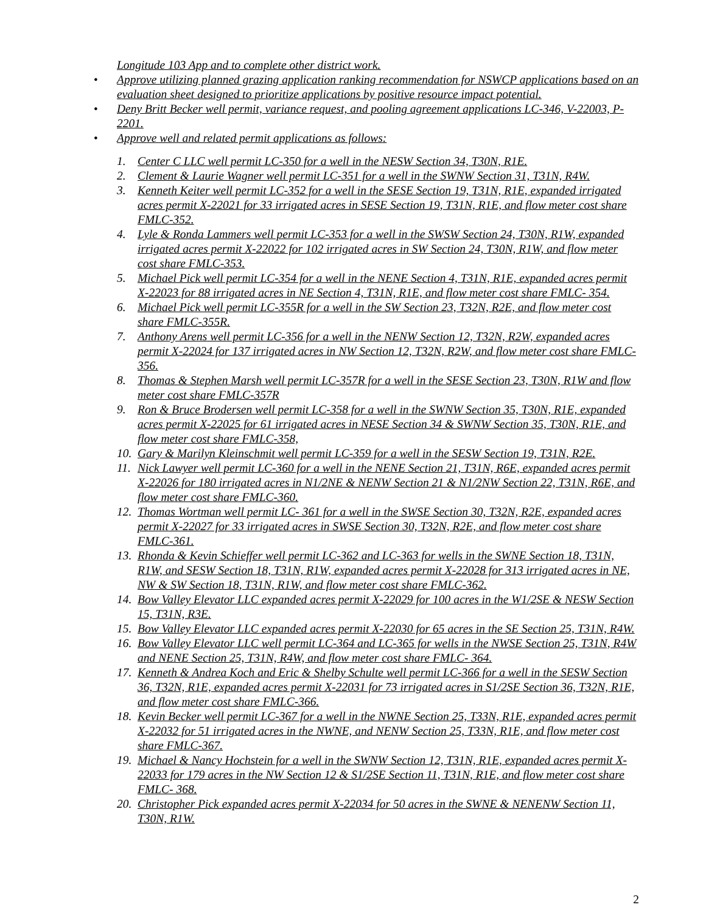Longitude 103 App and to complete other district work.
• Approve utilizing planned grazing application ranking recommendation for NSWCP applications based on an evaluation sheet designed to prioritize applications by positive resource impact potential.
• Deny Britt Becker well permit, variance request, and pooling agreement applications LC-346, V-22003, P-2201.
• Approve well and related permit applications as follows:
1. Center C LLC well permit LC-350 for a well in the NESW Section 34, T30N, R1E.
2. Clement & Laurie Wagner well permit LC-351 for a well in the SWNW Section 31, T31N, R4W.
3. Kenneth Keiter well permit LC-352 for a well in the SESE Section 19, T31N, R1E, expanded irrigated acres permit X-22021 for 33 irrigated acres in SESE Section 19, T31N, R1E, and flow meter cost share FMLC-352.
4. Lyle & Ronda Lammers well permit LC-353 for a well in the SWSW Section 24, T30N, R1W, expanded irrigated acres permit X-22022 for 102 irrigated acres in SW Section 24, T30N, R1W, and flow meter cost share FMLC-353.
5. Michael Pick well permit LC-354 for a well in the NENE Section 4, T31N, R1E, expanded acres permit X-22023 for 88 irrigated acres in NE Section 4, T31N, R1E, and flow meter cost share FMLC- 354.
6. Michael Pick well permit LC-355R for a well in the SW Section 23, T32N, R2E, and flow meter cost share FMLC-355R.
7. Anthony Arens well permit LC-356 for a well in the NENW Section 12, T32N, R2W, expanded acres permit X-22024 for 137 irrigated acres in NW Section 12, T32N, R2W, and flow meter cost share FMLC-356.
8. Thomas & Stephen Marsh well permit LC-357R for a well in the SESE Section 23, T30N, R1W and flow meter cost share FMLC-357R
9. Ron & Bruce Brodersen well permit LC-358 for a well in the SWNW Section 35, T30N, R1E, expanded acres permit X-22025 for 61 irrigated acres in NESE Section 34 & SWNW Section 35, T30N, R1E, and flow meter cost share FMLC-358,
10. Gary & Marilyn Kleinschmit well permit LC-359 for a well in the SESW Section 19, T31N, R2E.
11. Nick Lawyer well permit LC-360 for a well in the NENE Section 21, T31N, R6E, expanded acres permit X-22026 for 180 irrigated acres in N1/2NE & NENW Section 21 & N1/2NW Section 22, T31N, R6E, and flow meter cost share FMLC-360.
12. Thomas Wortman well permit LC- 361 for a well in the SWSE Section 30, T32N, R2E, expanded acres permit X-22027 for 33 irrigated acres in SWSE Section 30, T32N, R2E, and flow meter cost share FMLC-361.
13. Rhonda & Kevin Schieffer well permit LC-362 and LC-363 for wells in the SWNE Section 18, T31N, R1W, and SESW Section 18, T31N, R1W, expanded acres permit X-22028 for 313 irrigated acres in NE, NW & SW Section 18, T31N, R1W, and flow meter cost share FMLC-362.
14. Bow Valley Elevator LLC expanded acres permit X-22029 for 100 acres in the W1/2SE & NESW Section 15, T31N, R3E.
15. Bow Valley Elevator LLC expanded acres permit X-22030 for 65 acres in the SE Section 25, T31N, R4W.
16. Bow Valley Elevator LLC well permit LC-364 and LC-365 for wells in the NWSE Section 25, T31N, R4W and NENE Section 25, T31N, R4W, and flow meter cost share FMLC- 364.
17. Kenneth & Andrea Koch and Eric & Shelby Schulte well permit LC-366 for a well in the SESW Section 36, T32N, R1E, expanded acres permit X-22031 for 73 irrigated acres in S1/2SE Section 36, T32N, R1E, and flow meter cost share FMLC-366.
18. Kevin Becker well permit LC-367 for a well in the NWNE Section 25, T33N, R1E, expanded acres permit X-22032 for 51 irrigated acres in the NWNE, and NENW Section 25, T33N, R1E, and flow meter cost share FMLC-367.
19. Michael & Nancy Hochstein for a well in the SWNW Section 12, T31N, R1E, expanded acres permit X-22033 for 179 acres in the NW Section 12 & S1/2SE Section 11, T31N, R1E, and flow meter cost share FMLC- 368.
20. Christopher Pick expanded acres permit X-22034 for 50 acres in the SWNE & NENENW Section 11, T30N, R1W.
2